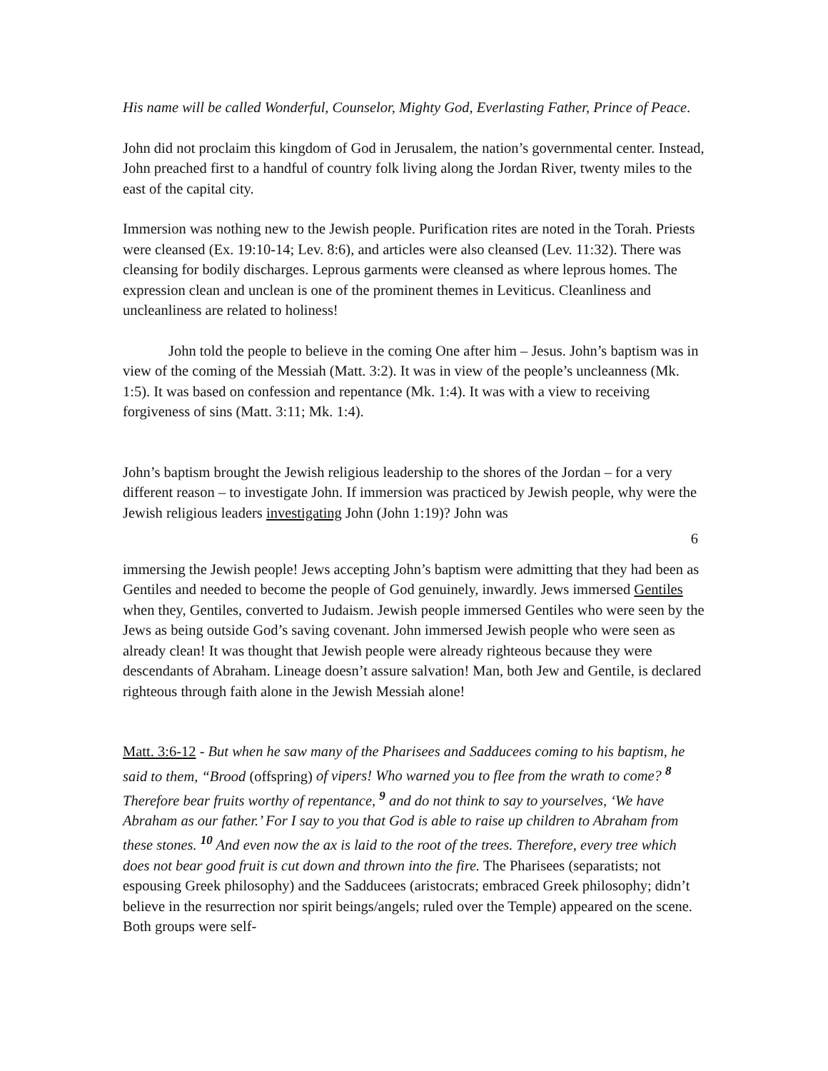His name will be called Wonderful, Counselor, Mighty God, Everlasting Father, Prince of Peace.
John did not proclaim this kingdom of God in Jerusalem, the nation’s governmental center. Instead, John preached first to a handful of country folk living along the Jordan River, twenty miles to the east of the capital city.
Immersion was nothing new to the Jewish people. Purification rites are noted in the Torah. Priests were cleansed (Ex. 19:10-14; Lev. 8:6), and articles were also cleansed (Lev. 11:32). There was cleansing for bodily discharges. Leprous garments were cleansed as where leprous homes. The expression clean and unclean is one of the prominent themes in Leviticus. Cleanliness and uncleanliness are related to holiness!
John told the people to believe in the coming One after him – Jesus. John’s baptism was in view of the coming of the Messiah (Matt. 3:2). It was in view of the people’s uncleanness (Mk. 1:5). It was based on confession and repentance (Mk. 1:4). It was with a view to receiving forgiveness of sins (Matt. 3:11; Mk. 1:4).
John’s baptism brought the Jewish religious leadership to the shores of the Jordan – for a very different reason – to investigate John. If immersion was practiced by Jewish people, why were the Jewish religious leaders investigating John (John 1:19)? John was
6
immersing the Jewish people! Jews accepting John’s baptism were admitting that they had been as Gentiles and needed to become the people of God genuinely, inwardly. Jews immersed Gentiles when they, Gentiles, converted to Judaism. Jewish people immersed Gentiles who were seen by the Jews as being outside God’s saving covenant. John immersed Jewish people who were seen as already clean! It was thought that Jewish people were already righteous because they were descendants of Abraham. Lineage doesn’t assure salvation! Man, both Jew and Gentile, is declared righteous through faith alone in the Jewish Messiah alone!
Matt. 3:6-12 - But when he saw many of the Pharisees and Sadducees coming to his baptism, he said to them, “Brood (offspring) of vipers! Who warned you to flee from the wrath to come? <sup>8</sup> Therefore bear fruits worthy of repentance, <sup>9</sup> and do not think to say to yourselves, ‘We have Abraham as our father.’ For I say to you that God is able to raise up children to Abraham from these stones. <sup>10</sup> And even now the ax is laid to the root of the trees. Therefore, every tree which does not bear good fruit is cut down and thrown into the fire. The Pharisees (separatists; not espousing Greek philosophy) and the Sadducees (aristocrats; embraced Greek philosophy; didn’t believe in the resurrection nor spirit beings/angels; ruled over the Temple) appeared on the scene. Both groups were self-